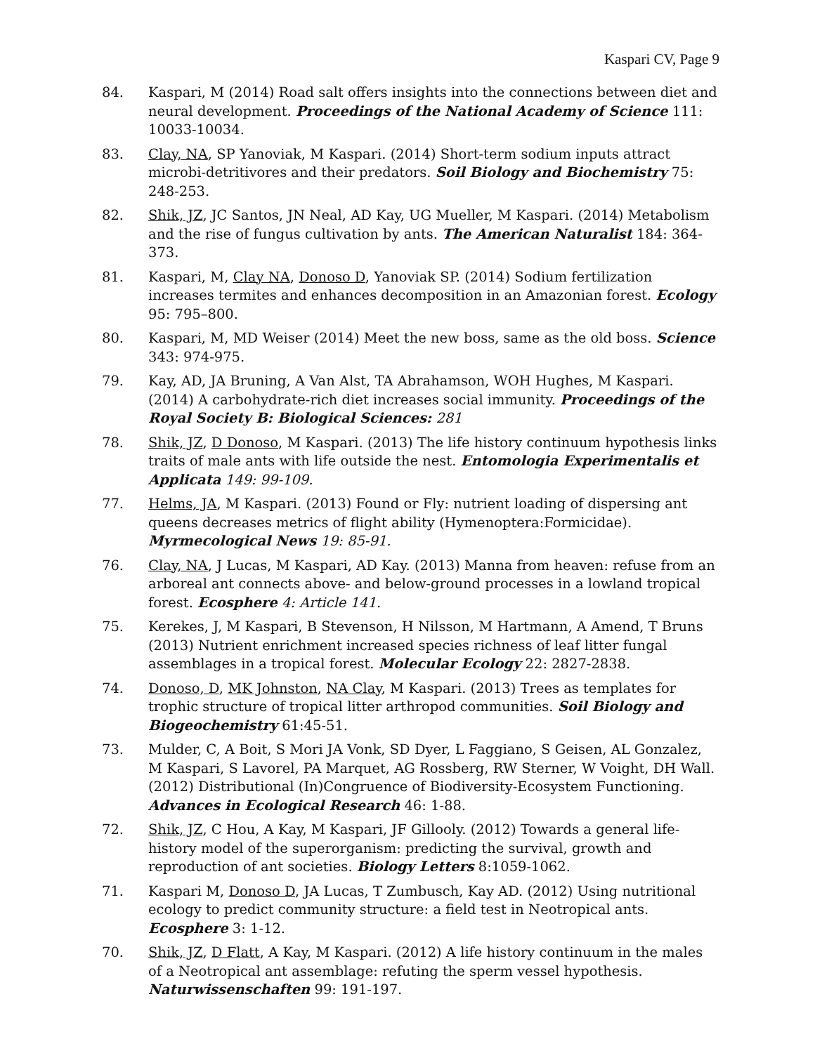Kaspari CV, Page 9
84. Kaspari, M (2014) Road salt offers insights into the connections between diet and neural development. Proceedings of the National Academy of Science 111: 10033-10034.
83. Clay, NA, SP Yanoviak, M Kaspari. (2014) Short-term sodium inputs attract microbi-detritivores and their predators. Soil Biology and Biochemistry 75: 248-253.
82. Shik, JZ, JC Santos, JN Neal, AD Kay, UG Mueller, M Kaspari. (2014) Metabolism and the rise of fungus cultivation by ants. The American Naturalist 184: 364-373.
81. Kaspari, M, Clay NA, Donoso D, Yanoviak SP. (2014) Sodium fertilization increases termites and enhances decomposition in an Amazonian forest. Ecology 95: 795–800.
80. Kaspari, M, MD Weiser (2014) Meet the new boss, same as the old boss. Science 343: 974-975.
79. Kay, AD, JA Bruning, A Van Alst, TA Abrahamson, WOH Hughes, M Kaspari. (2014) A carbohydrate-rich diet increases social immunity. Proceedings of the Royal Society B: Biological Sciences: 281
78. Shik, JZ, D Donoso, M Kaspari. (2013) The life history continuum hypothesis links traits of male ants with life outside the nest. Entomologia Experimentalis et Applicata 149: 99-109.
77. Helms, JA, M Kaspari. (2013) Found or Fly: nutrient loading of dispersing ant queens decreases metrics of flight ability (Hymenoptera:Formicidae). Myrmecological News 19: 85-91.
76. Clay, NA, J Lucas, M Kaspari, AD Kay. (2013) Manna from heaven: refuse from an arboreal ant connects above- and below-ground processes in a lowland tropical forest. Ecosphere 4: Article 141.
75. Kerekes, J, M Kaspari, B Stevenson, H Nilsson, M Hartmann, A Amend, T Bruns (2013) Nutrient enrichment increased species richness of leaf litter fungal assemblages in a tropical forest. Molecular Ecology 22: 2827-2838.
74. Donoso, D, MK Johnston, NA Clay, M Kaspari. (2013) Trees as templates for trophic structure of tropical litter arthropod communities. Soil Biology and Biogeochemistry 61:45-51.
73. Mulder, C, A Boit, S Mori JA Vonk, SD Dyer, L Faggiano, S Geisen, AL Gonzalez, M Kaspari, S Lavorel, PA Marquet, AG Rossberg, RW Sterner, W Voight, DH Wall. (2012) Distributional (In)Congruence of Biodiversity-Ecosystem Functioning. Advances in Ecological Research 46: 1-88.
72. Shik, JZ, C Hou, A Kay, M Kaspari, JF Gillooly. (2012) Towards a general life-history model of the superorganism: predicting the survival, growth and reproduction of ant societies. Biology Letters 8:1059-1062.
71. Kaspari M, Donoso D, JA Lucas, T Zumbusch, Kay AD. (2012) Using nutritional ecology to predict community structure: a field test in Neotropical ants. Ecosphere 3: 1-12.
70. Shik, JZ, D Flatt, A Kay, M Kaspari. (2012) A life history continuum in the males of a Neotropical ant assemblage: refuting the sperm vessel hypothesis. Naturwissenschaften 99: 191-197.